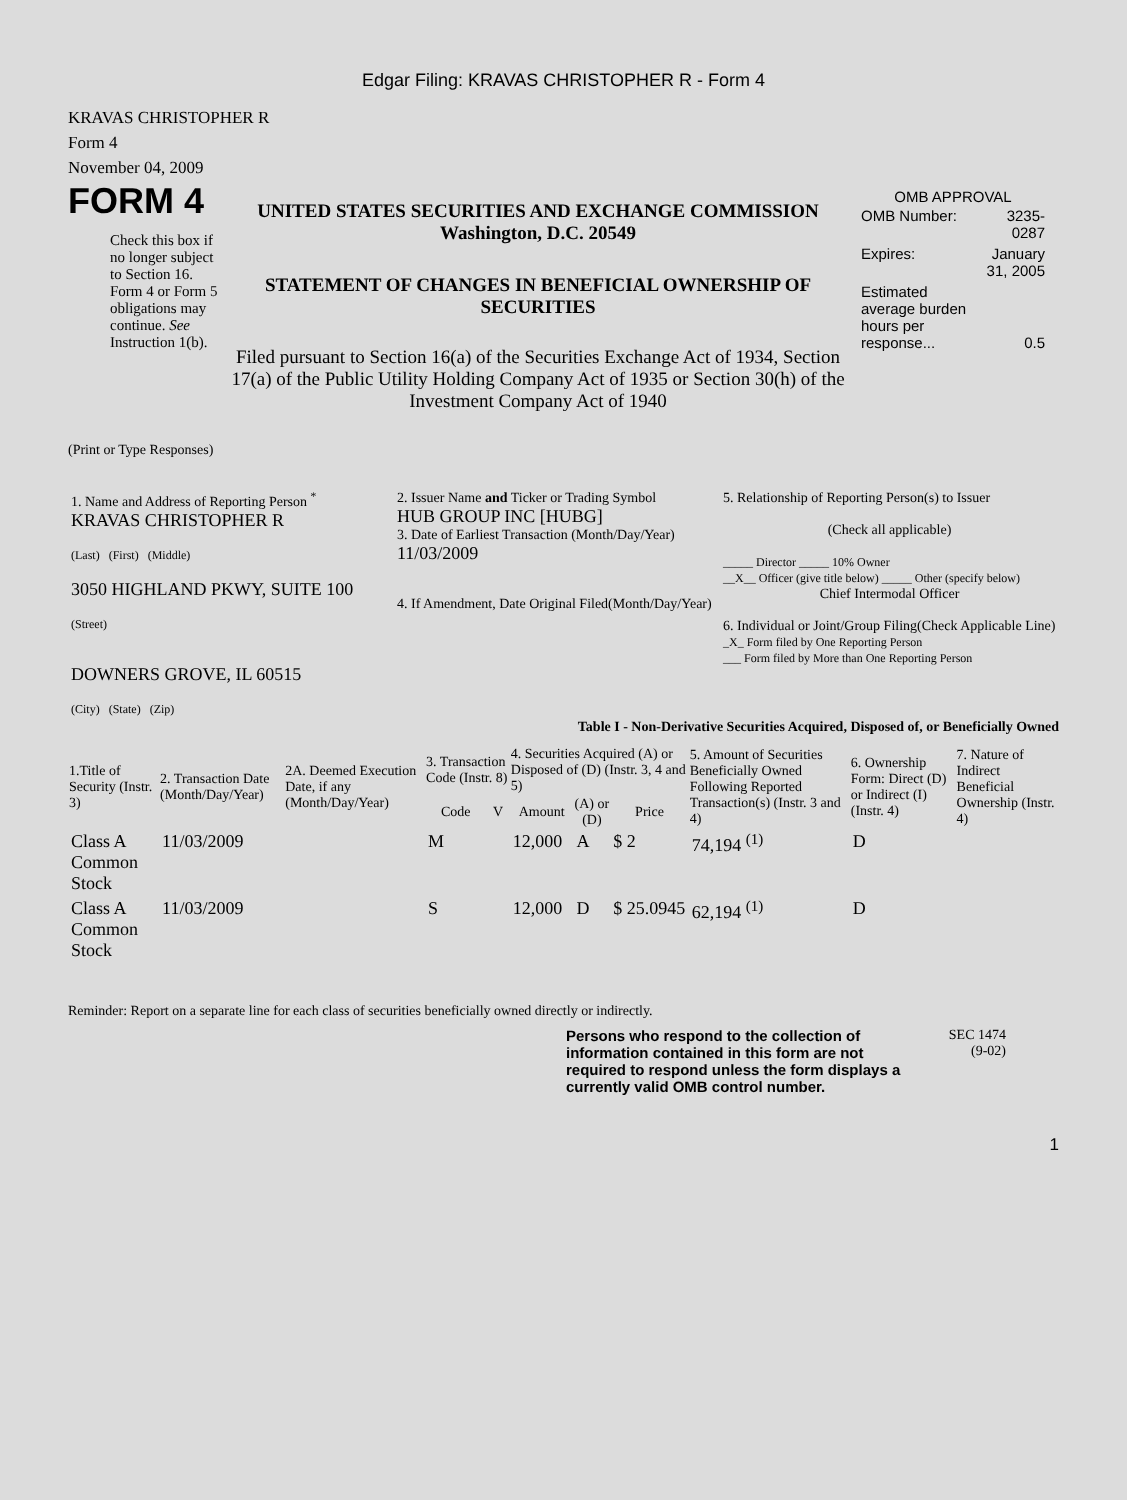Edgar Filing: KRAVAS CHRISTOPHER R - Form 4
KRAVAS CHRISTOPHER R
Form 4
November 04, 2009
FORM 4
Check this box if no longer subject to Section 16. Form 4 or Form 5 obligations may continue. See Instruction 1(b).
UNITED STATES SECURITIES AND EXCHANGE COMMISSION
Washington, D.C. 20549
STATEMENT OF CHANGES IN BENEFICIAL OWNERSHIP OF SECURITIES
Filed pursuant to Section 16(a) of the Securities Exchange Act of 1934, Section 17(a) of the Public Utility Holding Company Act of 1935 or Section 30(h) of the Investment Company Act of 1940
OMB APPROVAL
| OMB Number: | 3235-0287 |
| Expires: | January 31, 2005 |
| Estimated average burden hours per response... | 0.5 |
(Print or Type Responses)
| 1. Name and Address of Reporting Person <sup>*</sup> KRAVAS CHRISTOPHER R (Last) (First) (Middle) 3050 HIGHLAND PKWY, SUITE 100 (Street) DOWNERS GROVE, IL 60515 (City) (State) (Zip) | 2. Issuer Name and Ticker or Trading Symbol HUB GROUP INC [HUBG] 3. Date of Earliest Transaction (Month/Day/Year) 11/03/2009 4. If Amendment, Date Original Filed(Month/Day/Year) | 5. Relationship of Reporting Person(s) to Issuer (Check all applicable) _____ Director _____ 10% Owner __X__ Officer (give title below) _____ Other (specify below) Chief Intermodal Officer 6. Individual or Joint/Group Filing(Check Applicable Line) _X_ Form filed by One Reporting Person ___ Form filed by More than One Reporting Person |
Table I - Non-Derivative Securities Acquired, Disposed of, or Beneficially Owned
| 1.Title of Security (Instr. 3) | 2. Transaction Date (Month/Day/Year) | 2A. Deemed Execution Date, if any (Month/Day/Year) | 3. Transaction Code (Instr. 8) | | 4. Securities Acquired (A) or Disposed of (D) (Instr. 3, 4 and 5) | | | 5. Amount of Securities Beneficially Owned Following Reported Transaction(s) (Instr. 3 and 4) | 6. Ownership Form: Direct (D) or Indirect (I) (Instr. 4) | 7. Nature of Indirect Beneficial Ownership (Instr. 4) |
| --- | --- | --- | --- | --- | --- | --- | --- | --- | --- | --- |
| | | | Code | V | Amount | (A) or (D) | Price | | | |
| Class A Common Stock | 11/03/2009 | | M | | 12,000 | A | $ 2 | 74,194 <sup>(1)</sup> | D | |
| Class A Common Stock | 11/03/2009 | | S | | 12,000 | D | $ 25.0945 | 62,194 <sup>(1)</sup> | D | |
Reminder: Report on a separate line for each class of securities beneficially owned directly or indirectly.
Persons who respond to the collection of information contained in this form are not required to respond unless the form displays a currently valid OMB control number.
SEC 1474
(9-02)
1